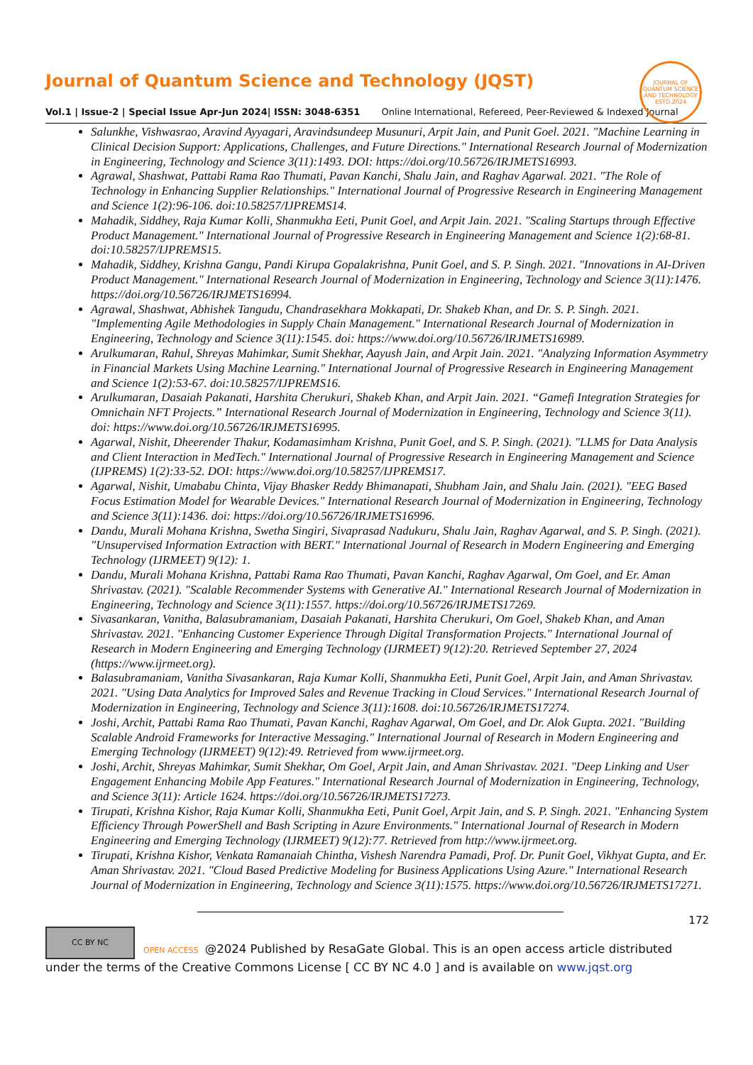Journal of Quantum Science and Technology (JQST)
Vol.1 | Issue-2 | Special Issue Apr-Jun 2024| ISSN: 3048-6351 Online International, Refereed, Peer-Reviewed & Indexed Journal
JOURNAL OF QUANTUM SCIENCE AND TECHNOLOGY
ESTD.2024
Salunkhe, Vishwasrao, Aravind Ayyagari, Aravindsundeep Musunuri, Arpit Jain, and Punit Goel. 2021. "Machine Learning in Clinical Decision Support: Applications, Challenges, and Future Directions." International Research Journal of Modernization in Engineering, Technology and Science 3(11):1493. DOI: https://doi.org/10.56726/IRJMETS16993.
Agrawal, Shashwat, Pattabi Rama Rao Thumati, Pavan Kanchi, Shalu Jain, and Raghav Agarwal. 2021. "The Role of Technology in Enhancing Supplier Relationships." International Journal of Progressive Research in Engineering Management and Science 1(2):96-106. doi:10.58257/IJPREMS14.
Mahadik, Siddhey, Raja Kumar Kolli, Shanmukha Eeti, Punit Goel, and Arpit Jain. 2021. "Scaling Startups through Effective Product Management." International Journal of Progressive Research in Engineering Management and Science 1(2):68-81. doi:10.58257/IJPREMS15.
Mahadik, Siddhey, Krishna Gangu, Pandi Kirupa Gopalakrishna, Punit Goel, and S. P. Singh. 2021. "Innovations in AI-Driven Product Management." International Research Journal of Modernization in Engineering, Technology and Science 3(11):1476. https://doi.org/10.56726/IRJMETS16994.
Agrawal, Shashwat, Abhishek Tangudu, Chandrasekhara Mokkapati, Dr. Shakeb Khan, and Dr. S. P. Singh. 2021. "Implementing Agile Methodologies in Supply Chain Management." International Research Journal of Modernization in Engineering, Technology and Science 3(11):1545. doi: https://www.doi.org/10.56726/IRJMETS16989.
Arulkumaran, Rahul, Shreyas Mahimkar, Sumit Shekhar, Aayush Jain, and Arpit Jain. 2021. "Analyzing Information Asymmetry in Financial Markets Using Machine Learning." International Journal of Progressive Research in Engineering Management and Science 1(2):53-67. doi:10.58257/IJPREMS16.
Arulkumaran, Dasaiah Pakanati, Harshita Cherukuri, Shakeb Khan, and Arpit Jain. 2021. “Gamefi Integration Strategies for Omnichain NFT Projects.” International Research Journal of Modernization in Engineering, Technology and Science 3(11). doi: https://www.doi.org/10.56726/IRJMETS16995.
Agarwal, Nishit, Dheerender Thakur, Kodamasimham Krishna, Punit Goel, and S. P. Singh. (2021). "LLMS for Data Analysis and Client Interaction in MedTech." International Journal of Progressive Research in Engineering Management and Science (IJPREMS) 1(2):33-52. DOI: https://www.doi.org/10.58257/IJPREMS17.
Agarwal, Nishit, Umababu Chinta, Vijay Bhasker Reddy Bhimanapati, Shubham Jain, and Shalu Jain. (2021). "EEG Based Focus Estimation Model for Wearable Devices." International Research Journal of Modernization in Engineering, Technology and Science 3(11):1436. doi: https://doi.org/10.56726/IRJMETS16996.
Dandu, Murali Mohana Krishna, Swetha Singiri, Sivaprasad Nadukuru, Shalu Jain, Raghav Agarwal, and S. P. Singh. (2021). "Unsupervised Information Extraction with BERT." International Journal of Research in Modern Engineering and Emerging Technology (IJRMEET) 9(12): 1.
Dandu, Murali Mohana Krishna, Pattabi Rama Rao Thumati, Pavan Kanchi, Raghav Agarwal, Om Goel, and Er. Aman Shrivastav. (2021). "Scalable Recommender Systems with Generative AI." International Research Journal of Modernization in Engineering, Technology and Science 3(11):1557. https://doi.org/10.56726/IRJMETS17269.
Sivasankaran, Vanitha, Balasubramaniam, Dasaiah Pakanati, Harshita Cherukuri, Om Goel, Shakeb Khan, and Aman Shrivastav. 2021. "Enhancing Customer Experience Through Digital Transformation Projects." International Journal of Research in Modern Engineering and Emerging Technology (IJRMEET) 9(12):20. Retrieved September 27, 2024 (https://www.ijrmeet.org).
Balasubramaniam, Vanitha Sivasankaran, Raja Kumar Kolli, Shanmukha Eeti, Punit Goel, Arpit Jain, and Aman Shrivastav. 2021. "Using Data Analytics for Improved Sales and Revenue Tracking in Cloud Services." International Research Journal of Modernization in Engineering, Technology and Science 3(11):1608. doi:10.56726/IRJMETS17274.
Joshi, Archit, Pattabi Rama Rao Thumati, Pavan Kanchi, Raghav Agarwal, Om Goel, and Dr. Alok Gupta. 2021. "Building Scalable Android Frameworks for Interactive Messaging." International Journal of Research in Modern Engineering and Emerging Technology (IJRMEET) 9(12):49. Retrieved from www.ijrmeet.org.
Joshi, Archit, Shreyas Mahimkar, Sumit Shekhar, Om Goel, Arpit Jain, and Aman Shrivastav. 2021. "Deep Linking and User Engagement Enhancing Mobile App Features." International Research Journal of Modernization in Engineering, Technology, and Science 3(11): Article 1624. https://doi.org/10.56726/IRJMETS17273.
Tirupati, Krishna Kishor, Raja Kumar Kolli, Shanmukha Eeti, Punit Goel, Arpit Jain, and S. P. Singh. 2021. "Enhancing System Efficiency Through PowerShell and Bash Scripting in Azure Environments." International Journal of Research in Modern Engineering and Emerging Technology (IJRMEET) 9(12):77. Retrieved from http://www.ijrmeet.org.
Tirupati, Krishna Kishor, Venkata Ramanaiah Chintha, Vishesh Narendra Pamadi, Prof. Dr. Punit Goel, Vikhyat Gupta, and Er. Aman Shrivastav. 2021. "Cloud Based Predictive Modeling for Business Applications Using Azure." International Research Journal of Modernization in Engineering, Technology and Science 3(11):1575. https://www.doi.org/10.56726/IRJMETS17271.
172
CC BY NC OPEN ACCESS @2024 Published by ResaGate Global. This is an open access article distributed under the terms of the Creative Commons License [ CC BY NC 4.0 ] and is available on www.jqst.org